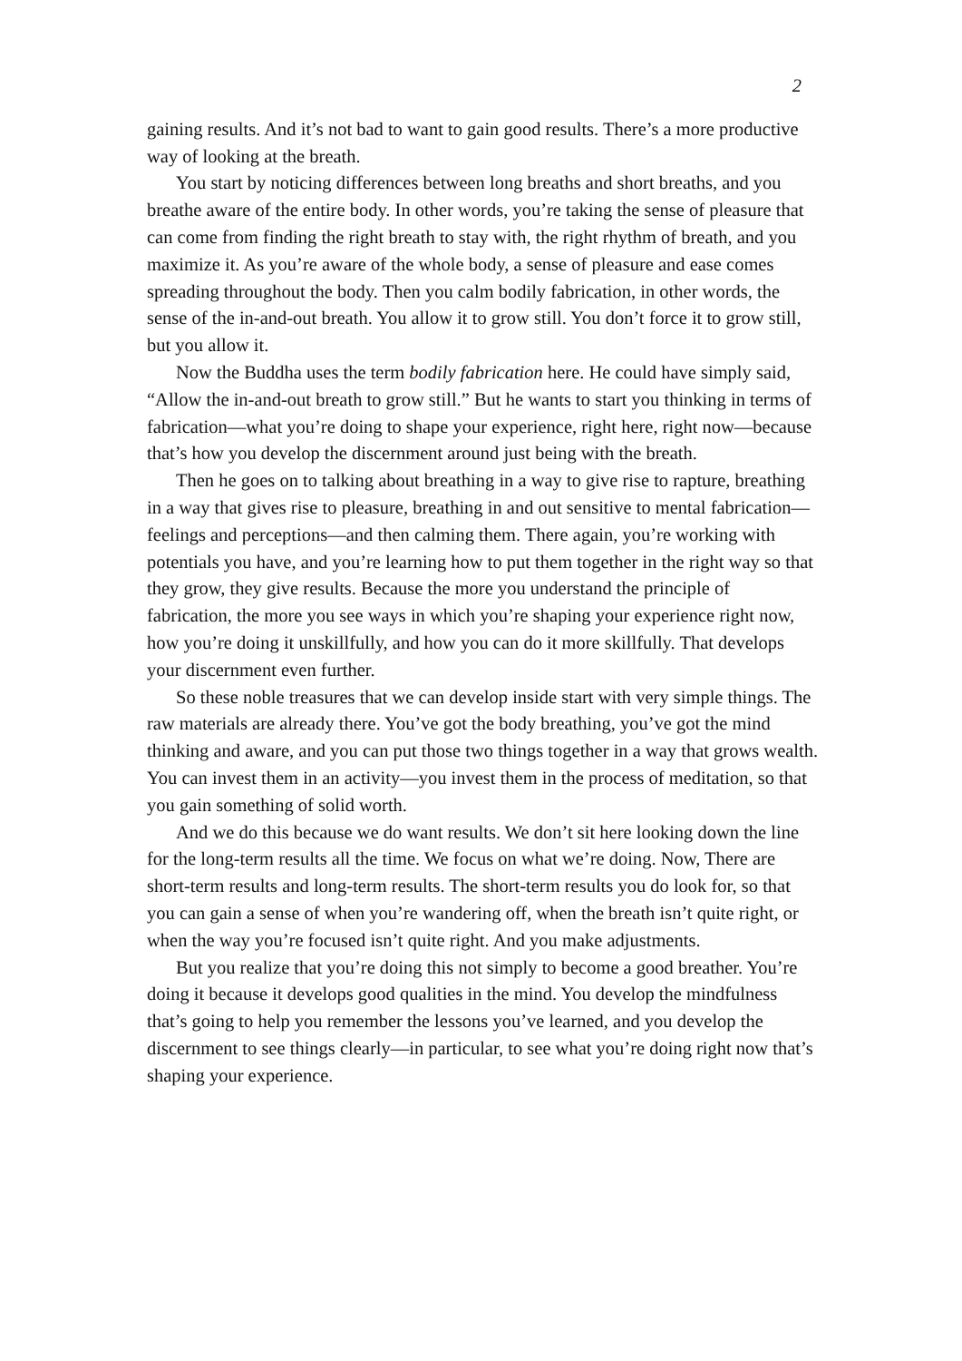2
gaining results. And it’s not bad to want to gain good results. There’s a more productive way of looking at the breath.
You start by noticing differences between long breaths and short breaths, and you breathe aware of the entire body. In other words, you’re taking the sense of pleasure that can come from finding the right breath to stay with, the right rhythm of breath, and you maximize it. As you’re aware of the whole body, a sense of pleasure and ease comes spreading throughout the body. Then you calm bodily fabrication, in other words, the sense of the in-and-out breath. You allow it to grow still. You don’t force it to grow still, but you allow it.
Now the Buddha uses the term bodily fabrication here. He could have simply said, “Allow the in-and-out breath to grow still.” But he wants to start you thinking in terms of fabrication—what you’re doing to shape your experience, right here, right now—because that’s how you develop the discernment around just being with the breath.
Then he goes on to talking about breathing in a way to give rise to rapture, breathing in a way that gives rise to pleasure, breathing in and out sensitive to mental fabrication—feelings and perceptions—and then calming them. There again, you’re working with potentials you have, and you’re learning how to put them together in the right way so that they grow, they give results. Because the more you understand the principle of fabrication, the more you see ways in which you’re shaping your experience right now, how you’re doing it unskillfully, and how you can do it more skillfully. That develops your discernment even further.
So these noble treasures that we can develop inside start with very simple things. The raw materials are already there. You’ve got the body breathing, you’ve got the mind thinking and aware, and you can put those two things together in a way that grows wealth. You can invest them in an activity—you invest them in the process of meditation, so that you gain something of solid worth.
And we do this because we do want results. We don’t sit here looking down the line for the long-term results all the time. We focus on what we’re doing. Now, There are short-term results and long-term results. The short-term results you do look for, so that you can gain a sense of when you’re wandering off, when the breath isn’t quite right, or when the way you’re focused isn’t quite right. And you make adjustments.
But you realize that you’re doing this not simply to become a good breather. You’re doing it because it develops good qualities in the mind. You develop the mindfulness that’s going to help you remember the lessons you’ve learned, and you develop the discernment to see things clearly—in particular, to see what you’re doing right now that’s shaping your experience.